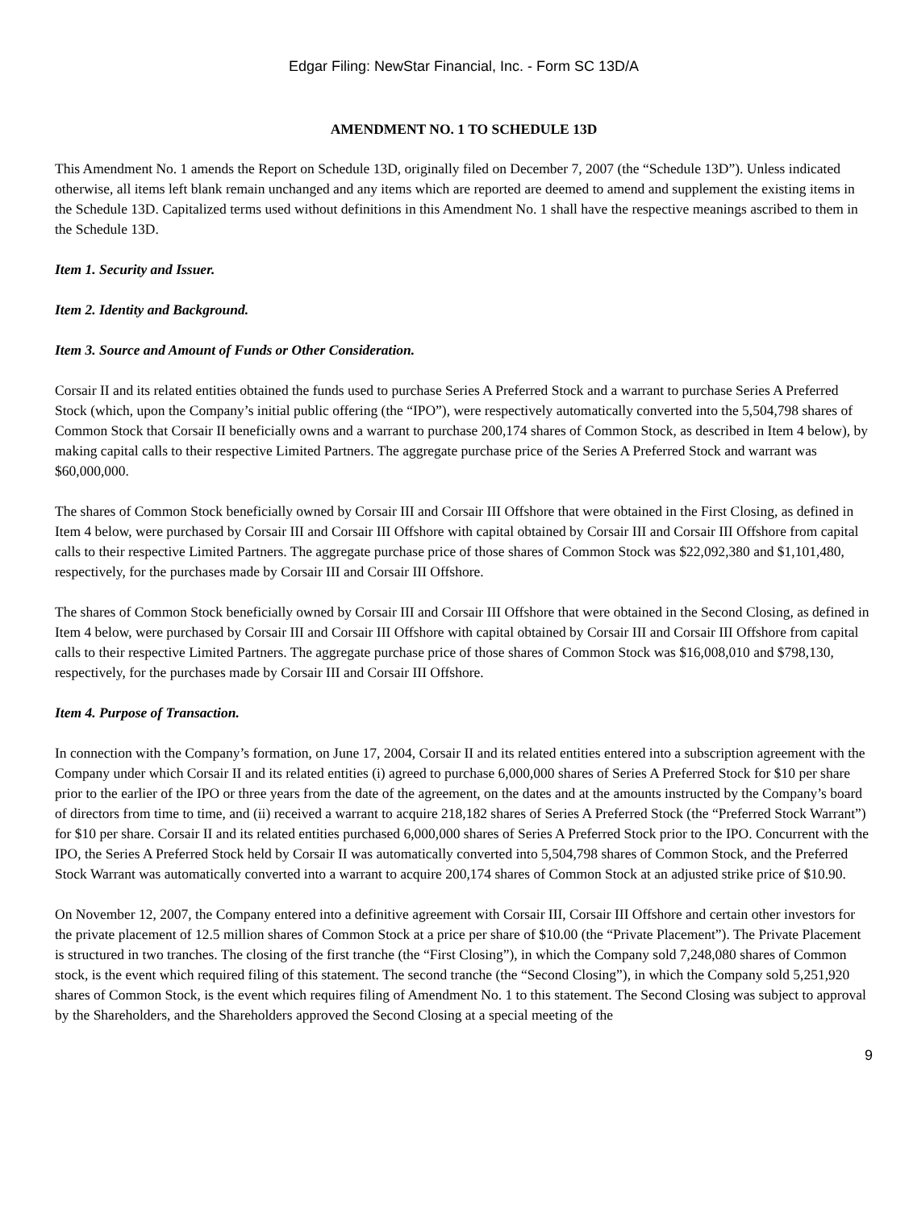Edgar Filing: NewStar Financial, Inc. - Form SC 13D/A
AMENDMENT NO. 1 TO SCHEDULE 13D
This Amendment No. 1 amends the Report on Schedule 13D, originally filed on December 7, 2007 (the “Schedule 13D”). Unless indicated otherwise, all items left blank remain unchanged and any items which are reported are deemed to amend and supplement the existing items in the Schedule 13D. Capitalized terms used without definitions in this Amendment No. 1 shall have the respective meanings ascribed to them in the Schedule 13D.
Item 1. Security and Issuer.
Item 2. Identity and Background.
Item 3. Source and Amount of Funds or Other Consideration.
Corsair II and its related entities obtained the funds used to purchase Series A Preferred Stock and a warrant to purchase Series A Preferred Stock (which, upon the Company’s initial public offering (the “IPO”), were respectively automatically converted into the 5,504,798 shares of Common Stock that Corsair II beneficially owns and a warrant to purchase 200,174 shares of Common Stock, as described in Item 4 below), by making capital calls to their respective Limited Partners. The aggregate purchase price of the Series A Preferred Stock and warrant was $60,000,000.
The shares of Common Stock beneficially owned by Corsair III and Corsair III Offshore that were obtained in the First Closing, as defined in Item 4 below, were purchased by Corsair III and Corsair III Offshore with capital obtained by Corsair III and Corsair III Offshore from capital calls to their respective Limited Partners. The aggregate purchase price of those shares of Common Stock was $22,092,380 and $1,101,480, respectively, for the purchases made by Corsair III and Corsair III Offshore.
The shares of Common Stock beneficially owned by Corsair III and Corsair III Offshore that were obtained in the Second Closing, as defined in Item 4 below, were purchased by Corsair III and Corsair III Offshore with capital obtained by Corsair III and Corsair III Offshore from capital calls to their respective Limited Partners. The aggregate purchase price of those shares of Common Stock was $16,008,010 and $798,130, respectively, for the purchases made by Corsair III and Corsair III Offshore.
Item 4. Purpose of Transaction.
In connection with the Company’s formation, on June 17, 2004, Corsair II and its related entities entered into a subscription agreement with the Company under which Corsair II and its related entities (i) agreed to purchase 6,000,000 shares of Series A Preferred Stock for $10 per share prior to the earlier of the IPO or three years from the date of the agreement, on the dates and at the amounts instructed by the Company’s board of directors from time to time, and (ii) received a warrant to acquire 218,182 shares of Series A Preferred Stock (the “Preferred Stock Warrant”) for $10 per share. Corsair II and its related entities purchased 6,000,000 shares of Series A Preferred Stock prior to the IPO. Concurrent with the IPO, the Series A Preferred Stock held by Corsair II was automatically converted into 5,504,798 shares of Common Stock, and the Preferred Stock Warrant was automatically converted into a warrant to acquire 200,174 shares of Common Stock at an adjusted strike price of $10.90.
On November 12, 2007, the Company entered into a definitive agreement with Corsair III, Corsair III Offshore and certain other investors for the private placement of 12.5 million shares of Common Stock at a price per share of $10.00 (the “Private Placement”). The Private Placement is structured in two tranches. The closing of the first tranche (the “First Closing”), in which the Company sold 7,248,080 shares of Common stock, is the event which required filing of this statement. The second tranche (the “Second Closing”), in which the Company sold 5,251,920 shares of Common Stock, is the event which requires filing of Amendment No. 1 to this statement. The Second Closing was subject to approval by the Shareholders, and the Shareholders approved the Second Closing at a special meeting of the
9